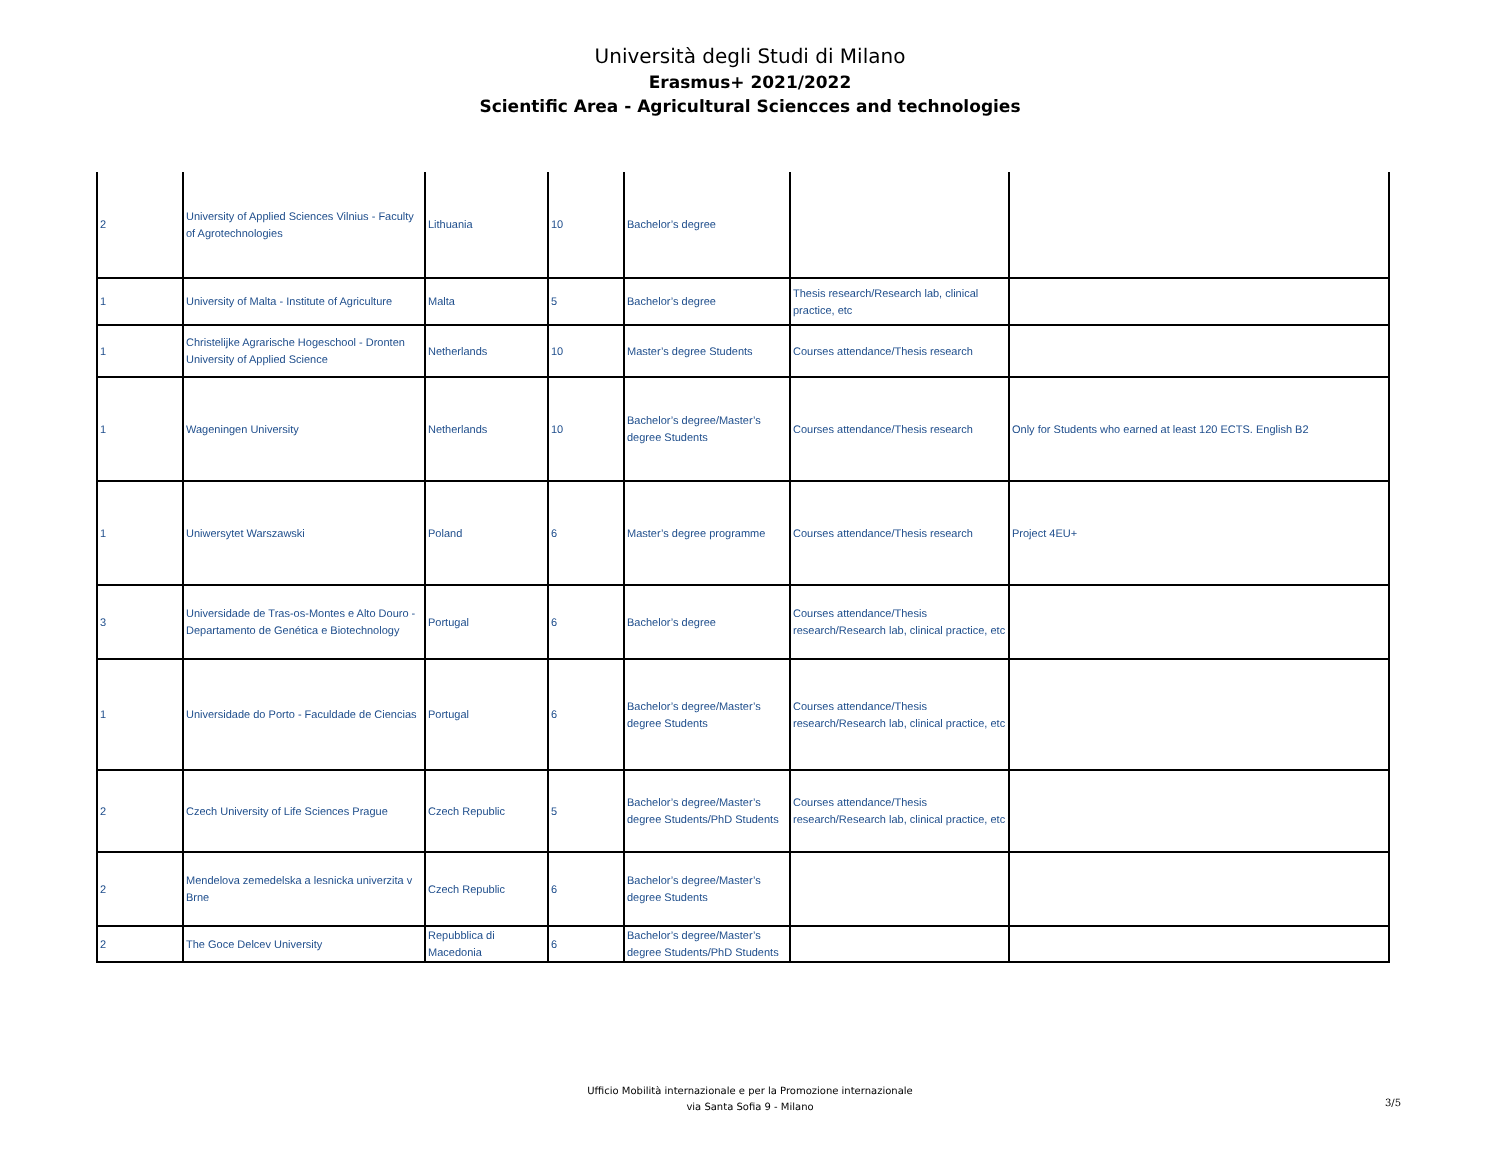Università degli Studi di Milano
Erasmus+ 2021/2022
Scientific Area - Agricultural Sciencces and technologies
| 2 | University of Applied Sciences Vilnius - Faculty of Agrotechnologies | Lithuania | 10 | Bachelor’s degree | | |
| 1 | University of Malta - Institute of Agriculture | Malta | 5 | Bachelor’s degree | Thesis research/Research lab, clinical practice, etc | |
| 1 | Christelijke Agrarische Hogeschool - Dronten University of Applied Science | Netherlands | 10 | Master’s degree Students | Courses attendance/Thesis research | |
| 1 | Wageningen University | Netherlands | 10 | Bachelor’s degree/Master’s degree Students | Courses attendance/Thesis research | Only for Students who earned at least 120 ECTS. English B2 |
| 1 | Uniwersytet Warszawski | Poland | 6 | Master’s degree programme | Courses attendance/Thesis research | Project 4EU+ |
| 3 | Universidade de Tras-os-Montes e Alto Douro - Departamento de Genética e Biotechnology | Portugal | 6 | Bachelor’s degree | Courses attendance/Thesis research/Research lab, clinical practice, etc | |
| 1 | Universidade do Porto - Faculdade de Ciencias | Portugal | 6 | Bachelor’s degree/Master’s degree Students | Courses attendance/Thesis research/Research lab, clinical practice, etc | |
| 2 | Czech University of Life Sciences Prague | Czech Republic | 5 | Bachelor’s degree/Master’s degree Students/PhD Students | Courses attendance/Thesis research/Research lab, clinical practice, etc | |
| 2 | Mendelova zemedelska a lesnicka univerzita v Brne | Czech Republic | 6 | Bachelor’s degree/Master’s degree Students | | |
| 2 | The Goce Delcev University | Repubblica di Macedonia | 6 | Bachelor’s degree/Master’s degree Students/PhD Students | | |
Ufficio Mobilità internazionale e per la Promozione internazionale
via Santa Sofia 9 - Milano
3/5